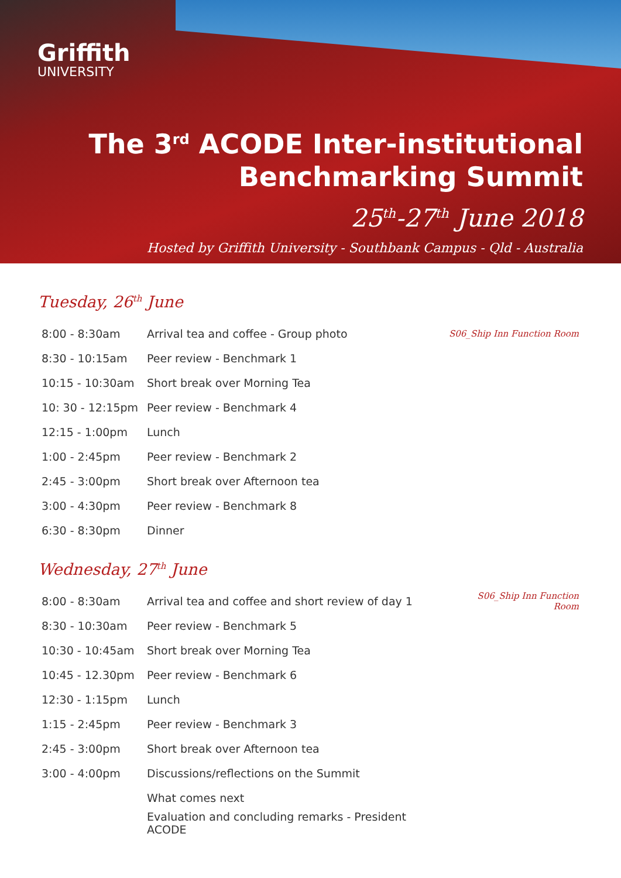Griffith
UNIVERSITY
The 3<sup>rd</sup> ACODE Inter-institutional
Benchmarking Summit
25<sup>th</sup>-27<sup>th</sup> June 2018
Hosted by Griffith University - Southbank Campus - Qld - Australia
Tuesday, 26<sup>th</sup> June
| 8:00 - 8:30am | Arrival tea and coffee - Group photo | S06_Ship Inn Function Room |
| 8:30 - 10:15am | Peer review - Benchmark 1 | |
| 10:15 - 10:30am | Short break over Morning Tea | |
| 10: 30 - 12:15pm | Peer review - Benchmark 4 | |
| 12:15 - 1:00pm | Lunch | |
| 1:00 - 2:45pm | Peer review - Benchmark 2 | |
| 2:45 - 3:00pm | Short break over Afternoon tea | |
| 3:00 - 4:30pm | Peer review - Benchmark 8 | |
| 6:30 - 8:30pm | Dinner | |
Wednesday, 27<sup>th</sup> June
| 8:00 - 8:30am | Arrival tea and coffee and short review of day 1 | S06_Ship Inn Function Room |
| 8:30 - 10:30am | Peer review - Benchmark 5 | |
| 10:30 - 10:45am | Short break over Morning Tea | |
| 10:45 - 12.30pm | Peer review - Benchmark 6 | |
| 12:30 - 1:15pm | Lunch | |
| 1:15 - 2:45pm | Peer review - Benchmark 3 | |
| 2:45 - 3:00pm | Short break over Afternoon tea | |
| 3:00 - 4:00pm | Discussions/reflections on the Summit | |
| | What comes next | |
| | Evaluation and concluding remarks - President ACODE | |